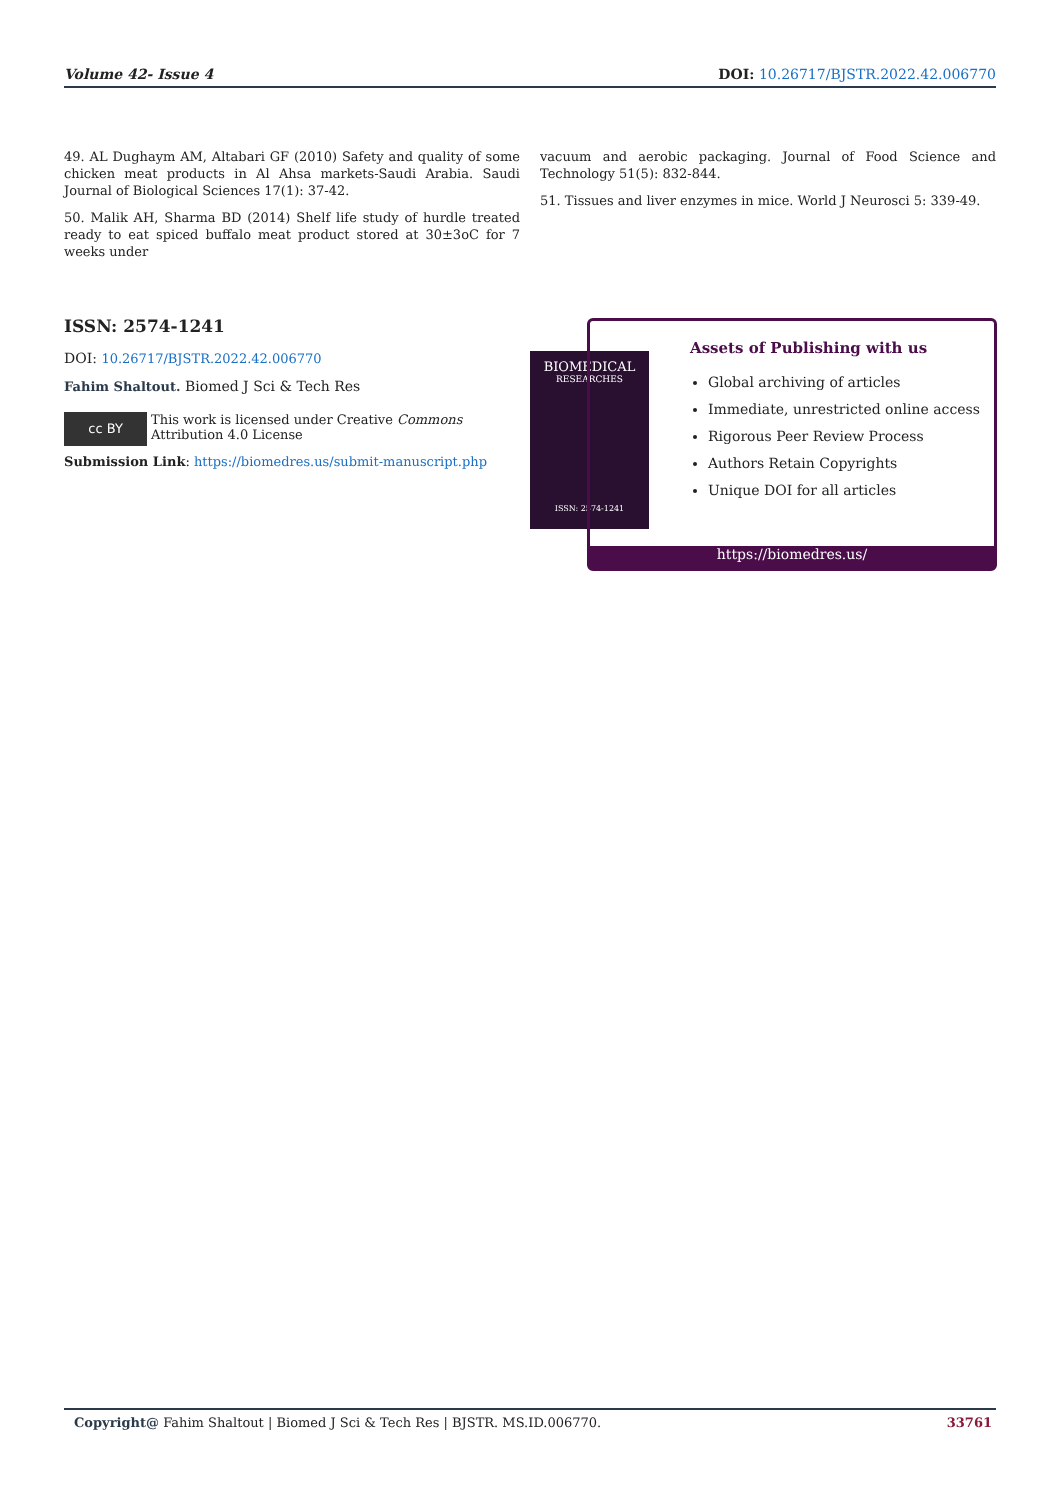Volume 42- Issue 4 DOI: 10.26717/BJSTR.2022.42.006770
49. AL Dughaym AM, Altabari GF (2010) Safety and quality of some chicken meat products in Al Ahsa markets-Saudi Arabia. Saudi Journal of Biological Sciences 17(1): 37-42.
50. Malik AH, Sharma BD (2014) Shelf life study of hurdle treated ready to eat spiced buffalo meat product stored at 30±3oC for 7 weeks under
vacuum and aerobic packaging. Journal of Food Science and Technology 51(5): 832-844.
51. Tissues and liver enzymes in mice. World J Neurosci 5: 339-49.
ISSN: 2574-1241
DOI: 10.26717/BJSTR.2022.42.006770
Fahim Shaltout. Biomed J Sci & Tech Res
cc BY
This work is licensed under Creative Commons Attribution 4.0 License
Submission Link: https://biomedres.us/submit-manuscript.php
BIOMEDICAL
RESEARCHES
ISSN: 2574-1241
Assets of Publishing with us
Global archiving of articles
Immediate, unrestricted online access
Rigorous Peer Review Process
Authors Retain Copyrights
Unique DOI for all articles
https://biomedres.us/
Copyright@ Fahim Shaltout | Biomed J Sci & Tech Res | BJSTR. MS.ID.006770. 33761